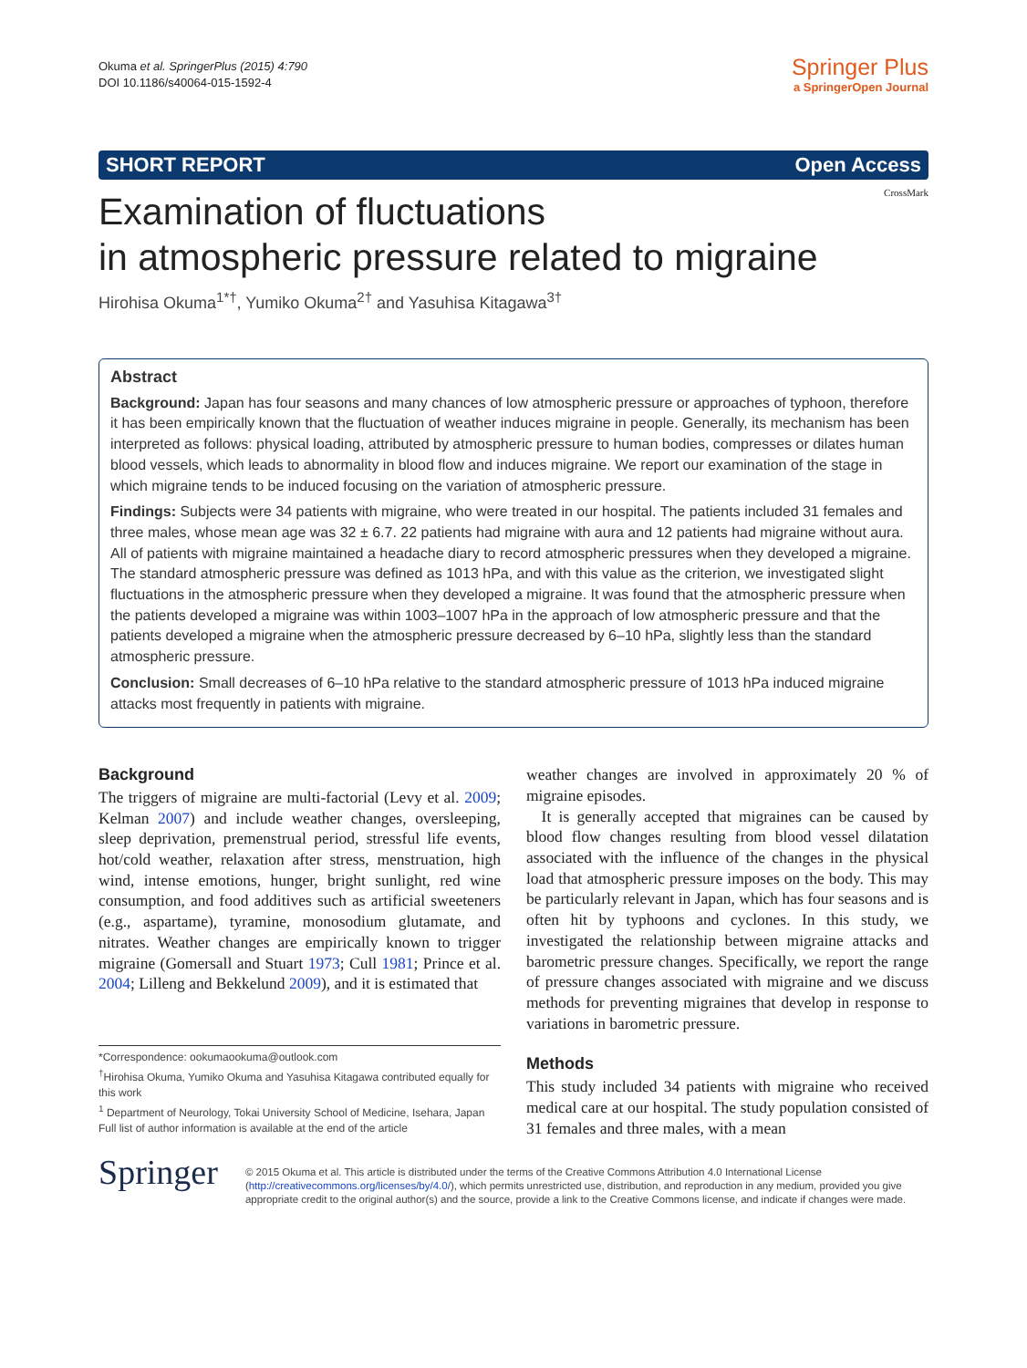Okuma et al. SpringerPlus (2015) 4:790
DOI 10.1186/s40064-015-1592-4
Springer Plus
a SpringerOpen Journal
SHORT REPORT Open Access
CrossMark
Examination of fluctuations
in atmospheric pressure related to migraine
Hirohisa Okuma<sup>1*†</sup>, Yumiko Okuma<sup>2†</sup> and Yasuhisa Kitagawa<sup>3†</sup>
Abstract
Background: Japan has four seasons and many chances of low atmospheric pressure or approaches of typhoon, therefore it has been empirically known that the fluctuation of weather induces migraine in people. Generally, its mechanism has been interpreted as follows: physical loading, attributed by atmospheric pressure to human bodies, compresses or dilates human blood vessels, which leads to abnormality in blood flow and induces migraine. We report our examination of the stage in which migraine tends to be induced focusing on the variation of atmospheric pressure.
Findings: Subjects were 34 patients with migraine, who were treated in our hospital. The patients included 31 females and three males, whose mean age was 32 ± 6.7. 22 patients had migraine with aura and 12 patients had migraine without aura. All of patients with migraine maintained a headache diary to record atmospheric pressures when they developed a migraine. The standard atmospheric pressure was defined as 1013 hPa, and with this value as the criterion, we investigated slight fluctuations in the atmospheric pressure when they developed a migraine. It was found that the atmospheric pressure when the patients developed a migraine was within 1003–1007 hPa in the approach of low atmospheric pressure and that the patients developed a migraine when the atmospheric pressure decreased by 6–10 hPa, slightly less than the standard atmospheric pressure.
Conclusion: Small decreases of 6–10 hPa relative to the standard atmospheric pressure of 1013 hPa induced migraine attacks most frequently in patients with migraine.
Background
The triggers of migraine are multi-factorial (Levy et al. 2009; Kelman 2007) and include weather changes, oversleeping, sleep deprivation, premenstrual period, stressful life events, hot/cold weather, relaxation after stress, menstruation, high wind, intense emotions, hunger, bright sunlight, red wine consumption, and food additives such as artificial sweeteners (e.g., aspartame), tyramine, monosodium glutamate, and nitrates. Weather changes are empirically known to trigger migraine (Gomersall and Stuart 1973; Cull 1981; Prince et al. 2004; Lilleng and Bekkelund 2009), and it is estimated that
*Correspondence: ookumaookuma@outlook.com
<sup>†</sup> Hirohisa Okuma, Yumiko Okuma and Yasuhisa Kitagawa contributed equally for this work
<sup>1</sup> Department of Neurology, Tokai University School of Medicine, Isehara, Japan
Full list of author information is available at the end of the article
weather changes are involved in approximately 20 % of migraine episodes.
It is generally accepted that migraines can be caused by blood flow changes resulting from blood vessel dilatation associated with the influence of the changes in the physical load that atmospheric pressure imposes on the body. This may be particularly relevant in Japan, which has four seasons and is often hit by typhoons and cyclones. In this study, we investigated the relationship between migraine attacks and barometric pressure changes. Specifically, we report the range of pressure changes associated with migraine and we discuss methods for preventing migraines that develop in response to variations in barometric pressure.
Methods
This study included 34 patients with migraine who received medical care at our hospital. The study population consisted of 31 females and three males, with a mean
Springer
© 2015 Okuma et al. This article is distributed under the terms of the Creative Commons Attribution 4.0 International License (http://creativecommons.org/licenses/by/4.0/), which permits unrestricted use, distribution, and reproduction in any medium, provided you give appropriate credit to the original author(s) and the source, provide a link to the Creative Commons license, and indicate if changes were made.